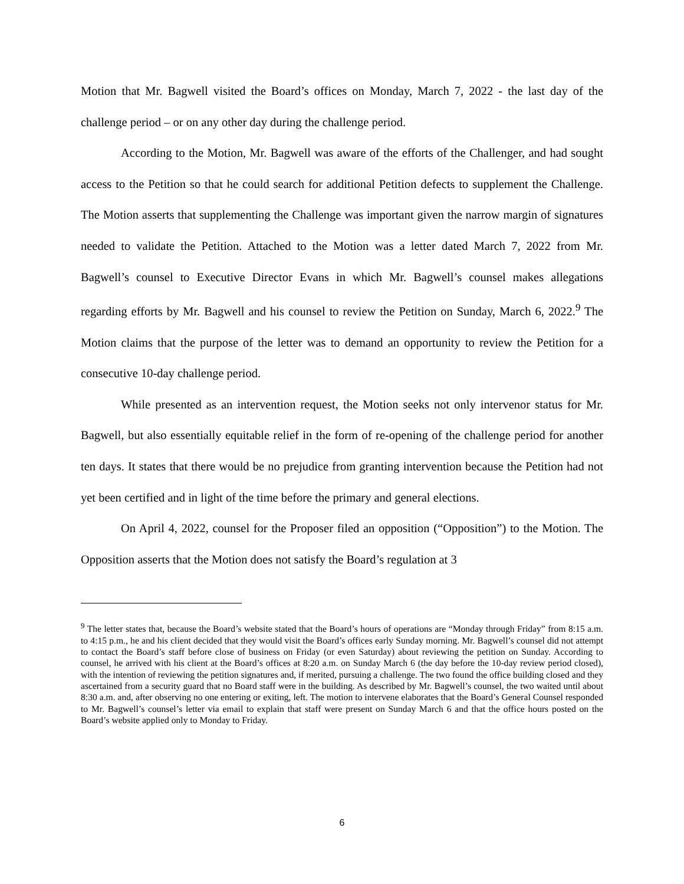Motion that Mr. Bagwell visited the Board’s offices on Monday, March 7, 2022 - the last day of the challenge period – or on any other day during the challenge period.
According to the Motion, Mr. Bagwell was aware of the efforts of the Challenger, and had sought access to the Petition so that he could search for additional Petition defects to supplement the Challenge. The Motion asserts that supplementing the Challenge was important given the narrow margin of signatures needed to validate the Petition. Attached to the Motion was a letter dated March 7, 2022 from Mr. Bagwell’s counsel to Executive Director Evans in which Mr. Bagwell’s counsel makes allegations regarding efforts by Mr. Bagwell and his counsel to review the Petition on Sunday, March 6, 2022.<sup>9</sup> The Motion claims that the purpose of the letter was to demand an opportunity to review the Petition for a consecutive 10-day challenge period.
While presented as an intervention request, the Motion seeks not only intervenor status for Mr. Bagwell, but also essentially equitable relief in the form of re-opening of the challenge period for another ten days. It states that there would be no prejudice from granting intervention because the Petition had not yet been certified and in light of the time before the primary and general elections.
On April 4, 2022, counsel for the Proposer filed an opposition (“Opposition”) to the Motion. The Opposition asserts that the Motion does not satisfy the Board’s regulation at 3
<sup>9</sup> The letter states that, because the Board’s website stated that the Board’s hours of operations are “Monday through Friday” from 8:15 a.m. to 4:15 p.m., he and his client decided that they would visit the Board’s offices early Sunday morning. Mr. Bagwell’s counsel did not attempt to contact the Board’s staff before close of business on Friday (or even Saturday) about reviewing the petition on Sunday. According to counsel, he arrived with his client at the Board’s offices at 8:20 a.m. on Sunday March 6 (the day before the 10-day review period closed), with the intention of reviewing the petition signatures and, if merited, pursuing a challenge. The two found the office building closed and they ascertained from a security guard that no Board staff were in the building. As described by Mr. Bagwell’s counsel, the two waited until about 8:30 a.m. and, after observing no one entering or exiting, left. The motion to intervene elaborates that the Board’s General Counsel responded to Mr. Bagwell’s counsel’s letter via email to explain that staff were present on Sunday March 6 and that the office hours posted on the Board’s website applied only to Monday to Friday.
6